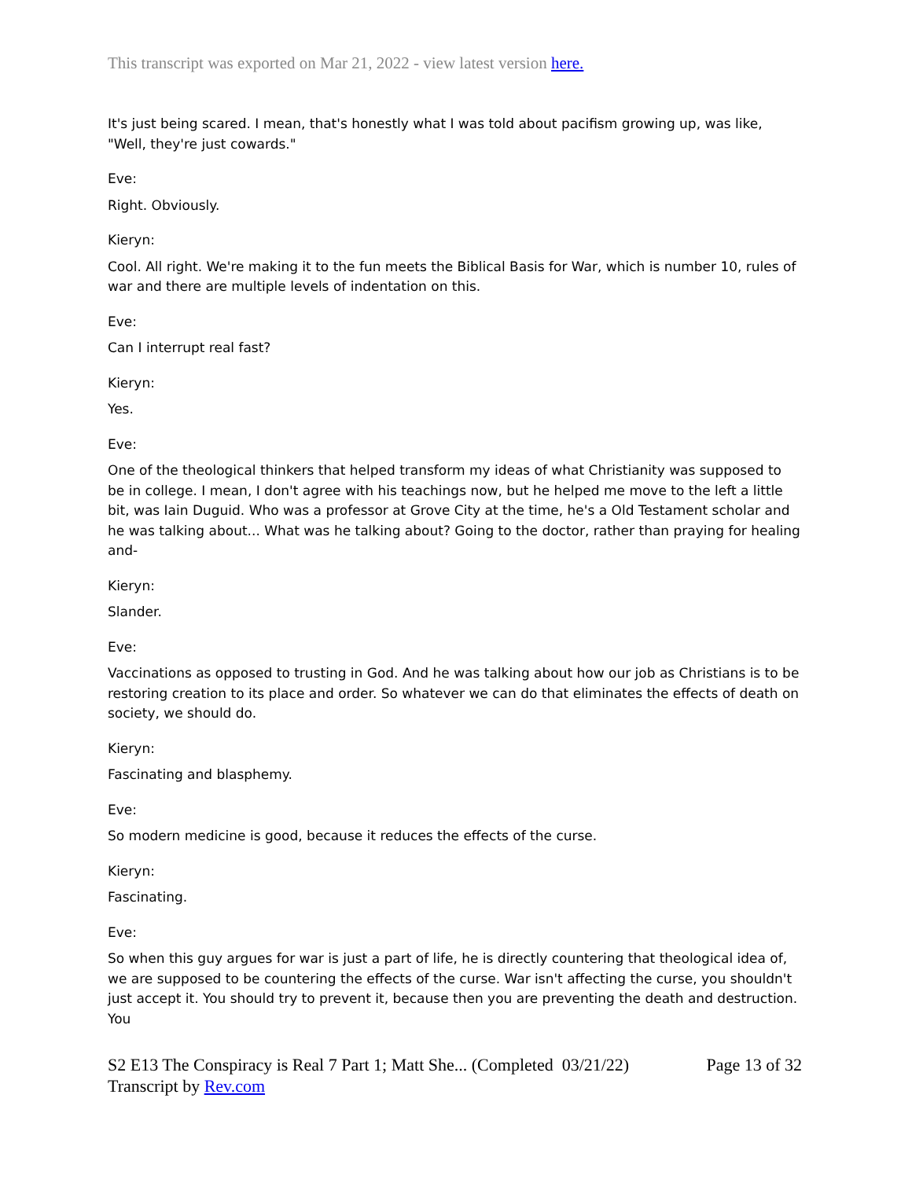This transcript was exported on Mar 21, 2022 - view latest version here.
It's just being scared. I mean, that's honestly what I was told about pacifism growing up, was like, "Well, they're just cowards."
Eve:
Right. Obviously.
Kieryn:
Cool. All right. We're making it to the fun meets the Biblical Basis for War, which is number 10, rules of war and there are multiple levels of indentation on this.
Eve:
Can I interrupt real fast?
Kieryn:
Yes.
Eve:
One of the theological thinkers that helped transform my ideas of what Christianity was supposed to be in college. I mean, I don't agree with his teachings now, but he helped me move to the left a little bit, was Iain Duguid. Who was a professor at Grove City at the time, he's a Old Testament scholar and he was talking about... What was he talking about? Going to the doctor, rather than praying for healing and-
Kieryn:
Slander.
Eve:
Vaccinations as opposed to trusting in God. And he was talking about how our job as Christians is to be restoring creation to its place and order. So whatever we can do that eliminates the effects of death on society, we should do.
Kieryn:
Fascinating and blasphemy.
Eve:
So modern medicine is good, because it reduces the effects of the curse.
Kieryn:
Fascinating.
Eve:
So when this guy argues for war is just a part of life, he is directly countering that theological idea of, we are supposed to be countering the effects of the curse. War isn't affecting the curse, you shouldn't just accept it. You should try to prevent it, because then you are preventing the death and destruction. You
S2 E13 The Conspiracy is Real 7 Part 1; Matt She... (Completed 03/21/22)
Transcript by Rev.com
Page 13 of 32